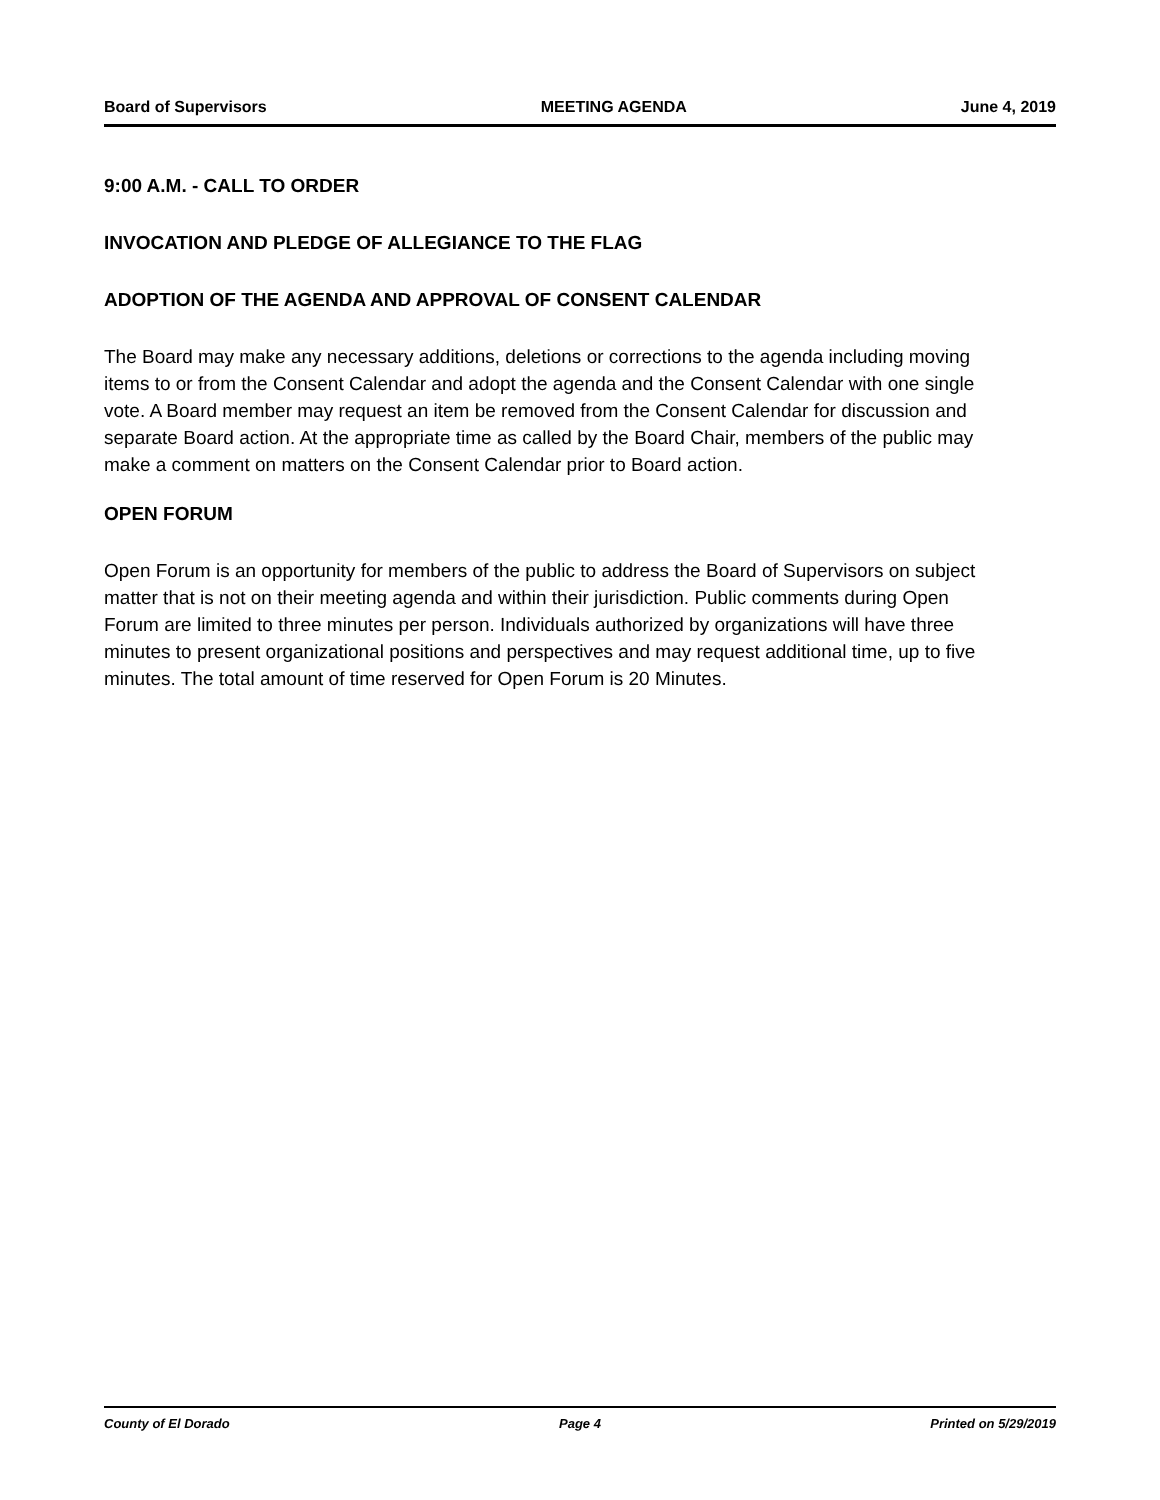Board of Supervisors MEETING AGENDA June 4, 2019
9:00 A.M. - CALL TO ORDER
INVOCATION AND PLEDGE OF ALLEGIANCE TO THE FLAG
ADOPTION OF THE AGENDA AND APPROVAL OF CONSENT CALENDAR
The Board may make any necessary additions, deletions or corrections to the agenda including moving items to or from the Consent Calendar and adopt the agenda and the Consent Calendar with one single vote. A Board member may request an item be removed from the Consent Calendar for discussion and separate Board action. At the appropriate time as called by the Board Chair, members of the public may make a comment on matters on the Consent Calendar prior to Board action.
OPEN FORUM
Open Forum is an opportunity for members of the public to address the Board of Supervisors on subject matter that is not on their meeting agenda and within their jurisdiction. Public comments during Open Forum are limited to three minutes per person. Individuals authorized by organizations will have three minutes to present organizational positions and perspectives and may request additional time, up to five minutes. The total amount of time reserved for Open Forum is 20 Minutes.
County of El Dorado Page 4 Printed on 5/29/2019